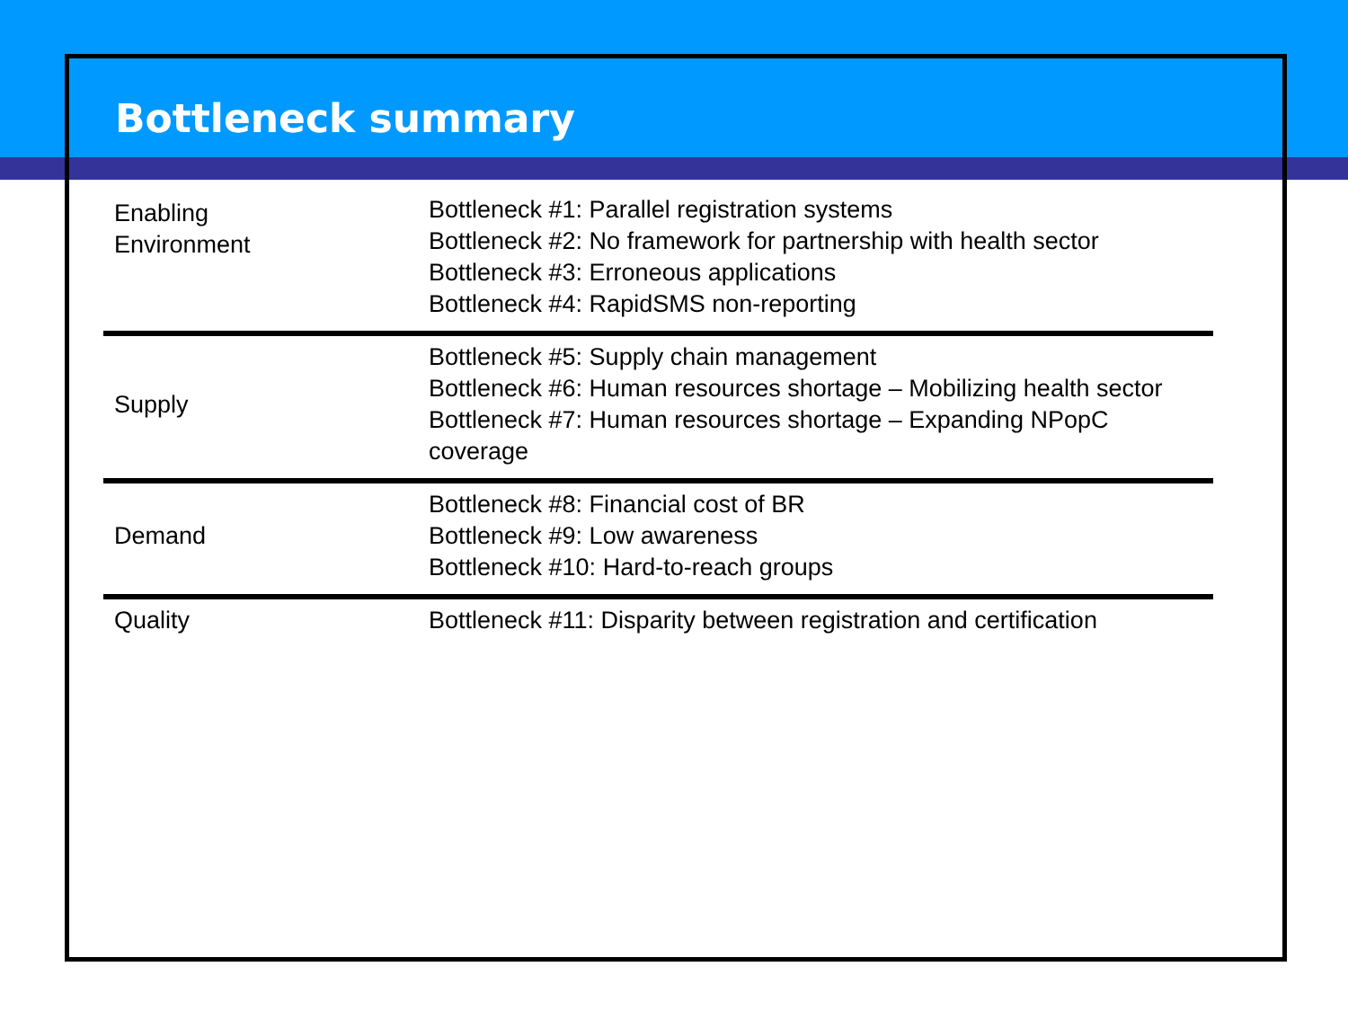Bottleneck summary
| Enabling Environment | Bottleneck #1: Parallel registration systems Bottleneck #2: No framework for partnership with health sector Bottleneck #3: Erroneous applications Bottleneck #4: RapidSMS non-reporting |
| Supply | Bottleneck #5: Supply chain management Bottleneck #6: Human resources shortage – Mobilizing health sector Bottleneck #7: Human resources shortage – Expanding NPopC coverage |
| Demand | Bottleneck #8: Financial cost of BR Bottleneck #9: Low awareness Bottleneck #10: Hard-to-reach groups |
| Quality | Bottleneck #11: Disparity between registration and certification |